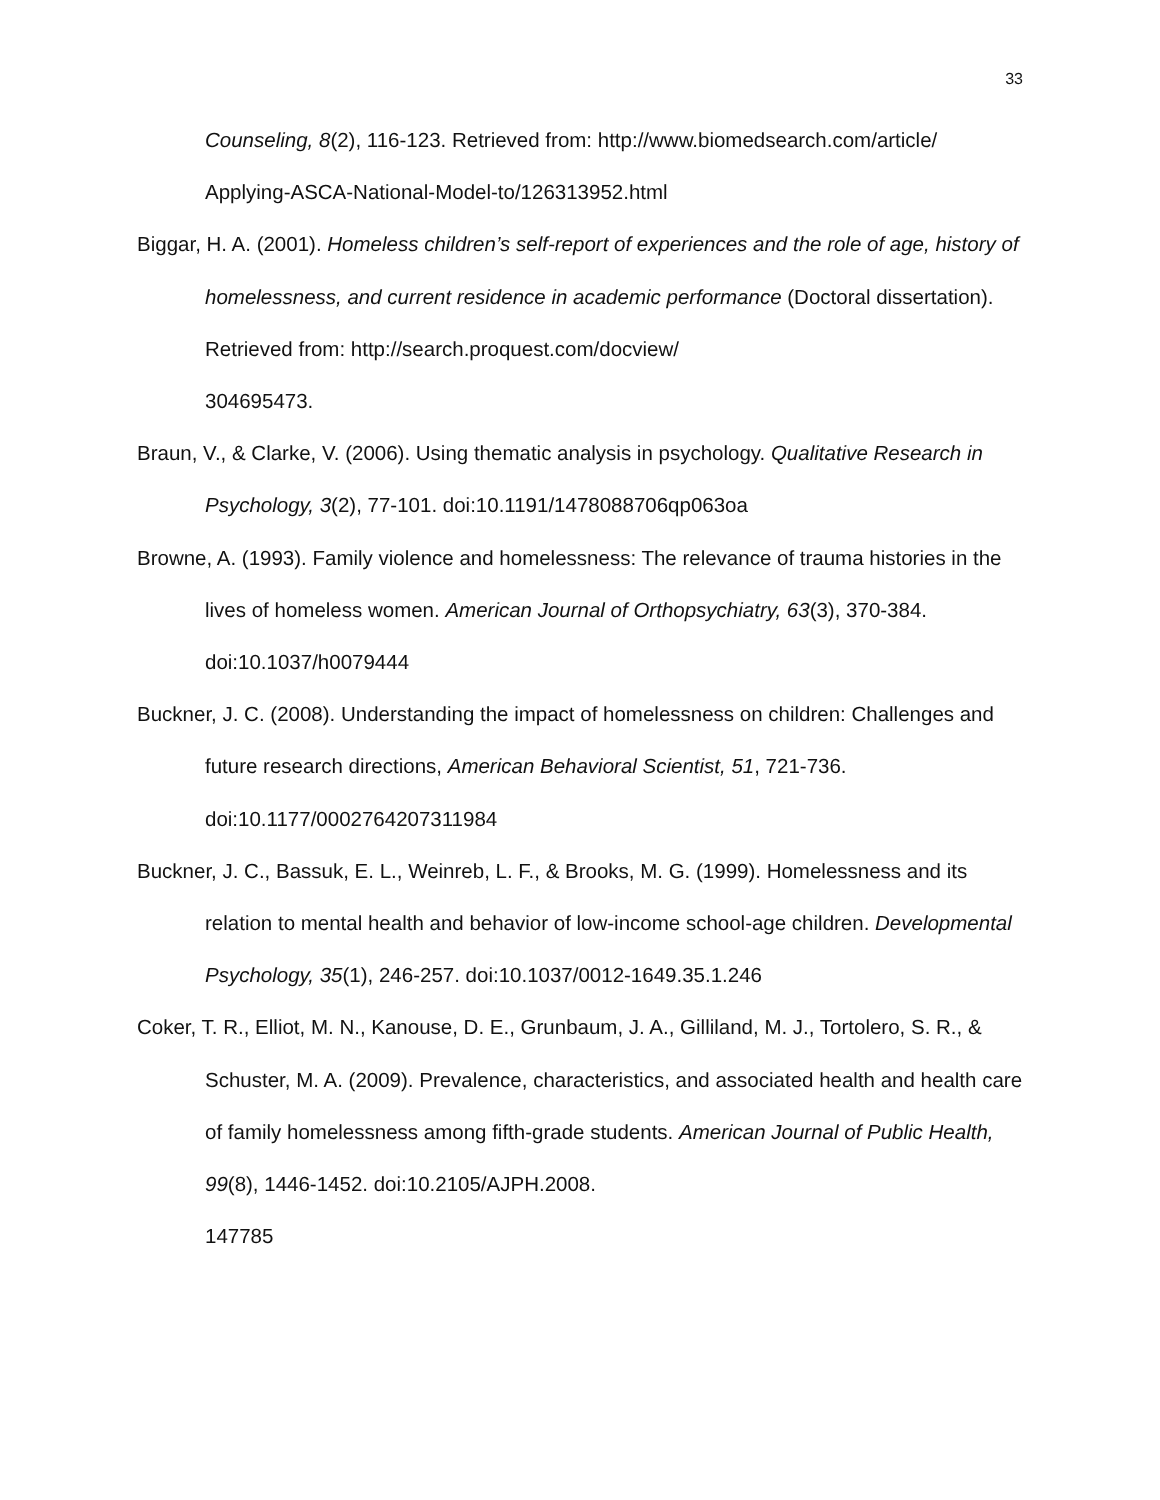33
Counseling, 8(2), 116-123. Retrieved from: http://www.biomedsearch.com/article/
Applying-ASCA-National-Model-to/126313952.html
Biggar, H. A. (2001). Homeless children’s self-report of experiences and the role of age, history of homelessness, and current residence in academic performance (Doctoral dissertation). Retrieved from: http://search.proquest.com/docview/
304695473.
Braun, V., & Clarke, V. (2006). Using thematic analysis in psychology. Qualitative Research in Psychology, 3(2), 77-101. doi:10.1191/1478088706qp063oa
Browne, A. (1993). Family violence and homelessness: The relevance of trauma histories in the lives of homeless women. American Journal of Orthopsychiatry, 63(3), 370-384. doi:10.1037/h0079444
Buckner, J. C. (2008). Understanding the impact of homelessness on children: Challenges and future research directions, American Behavioral Scientist, 51, 721-736. doi:10.1177/0002764207311984
Buckner, J. C., Bassuk, E. L., Weinreb, L. F., & Brooks, M. G. (1999). Homelessness and its relation to mental health and behavior of low-income school-age children. Developmental Psychology, 35(1), 246-257. doi:10.1037/0012-1649.35.1.246
Coker, T. R., Elliot, M. N., Kanouse, D. E., Grunbaum, J. A., Gilliland, M. J., Tortolero, S. R., & Schuster, M. A. (2009). Prevalence, characteristics, and associated health and health care of family homelessness among fifth-grade students. American Journal of Public Health, 99(8), 1446-1452. doi:10.2105/AJPH.2008.
147785